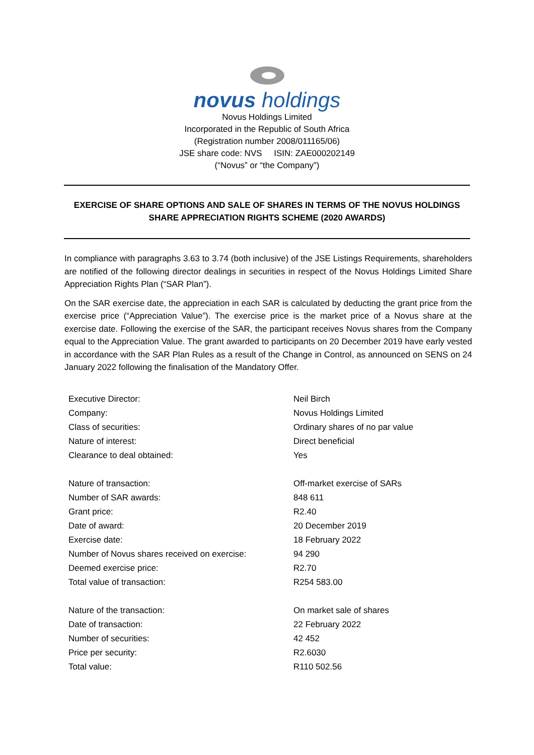novus holdings
Novus Holdings Limited
Incorporated in the Republic of South Africa
(Registration number 2008/011165/06)
JSE share code: NVS ISIN: ZAE000202149
(“Novus” or “the Company”)
EXERCISE OF SHARE OPTIONS AND SALE OF SHARES IN TERMS OF THE NOVUS HOLDINGS
SHARE APPRECIATION RIGHTS SCHEME (2020 AWARDS)
In compliance with paragraphs 3.63 to 3.74 (both inclusive) of the JSE Listings Requirements, shareholders are notified of the following director dealings in securities in respect of the Novus Holdings Limited Share Appreciation Rights Plan (“SAR Plan”).
On the SAR exercise date, the appreciation in each SAR is calculated by deducting the grant price from the exercise price (“Appreciation Value”). The exercise price is the market price of a Novus share at the exercise date. Following the exercise of the SAR, the participant receives Novus shares from the Company equal to the Appreciation Value. The grant awarded to participants on 20 December 2019 have early vested in accordance with the SAR Plan Rules as a result of the Change in Control, as announced on SENS on 24 January 2022 following the finalisation of the Mandatory Offer.
| Executive Director: | Neil Birch |
| Company: | Novus Holdings Limited |
| Class of securities: | Ordinary shares of no par value |
| Nature of interest: | Direct beneficial |
| Clearance to deal obtained: | Yes |
| Nature of transaction: | Off-market exercise of SARs |
| Number of SAR awards: | 848 611 |
| Grant price: | R2.40 |
| Date of award: | 20 December 2019 |
| Exercise date: | 18 February 2022 |
| Number of Novus shares received on exercise: | 94 290 |
| Deemed exercise price: | R2.70 |
| Total value of transaction: | R254 583.00 |
| Nature of the transaction: | On market sale of shares |
| Date of transaction: | 22 February 2022 |
| Number of securities: | 42 452 |
| Price per security: | R2.6030 |
| Total value: | R110 502.56 |